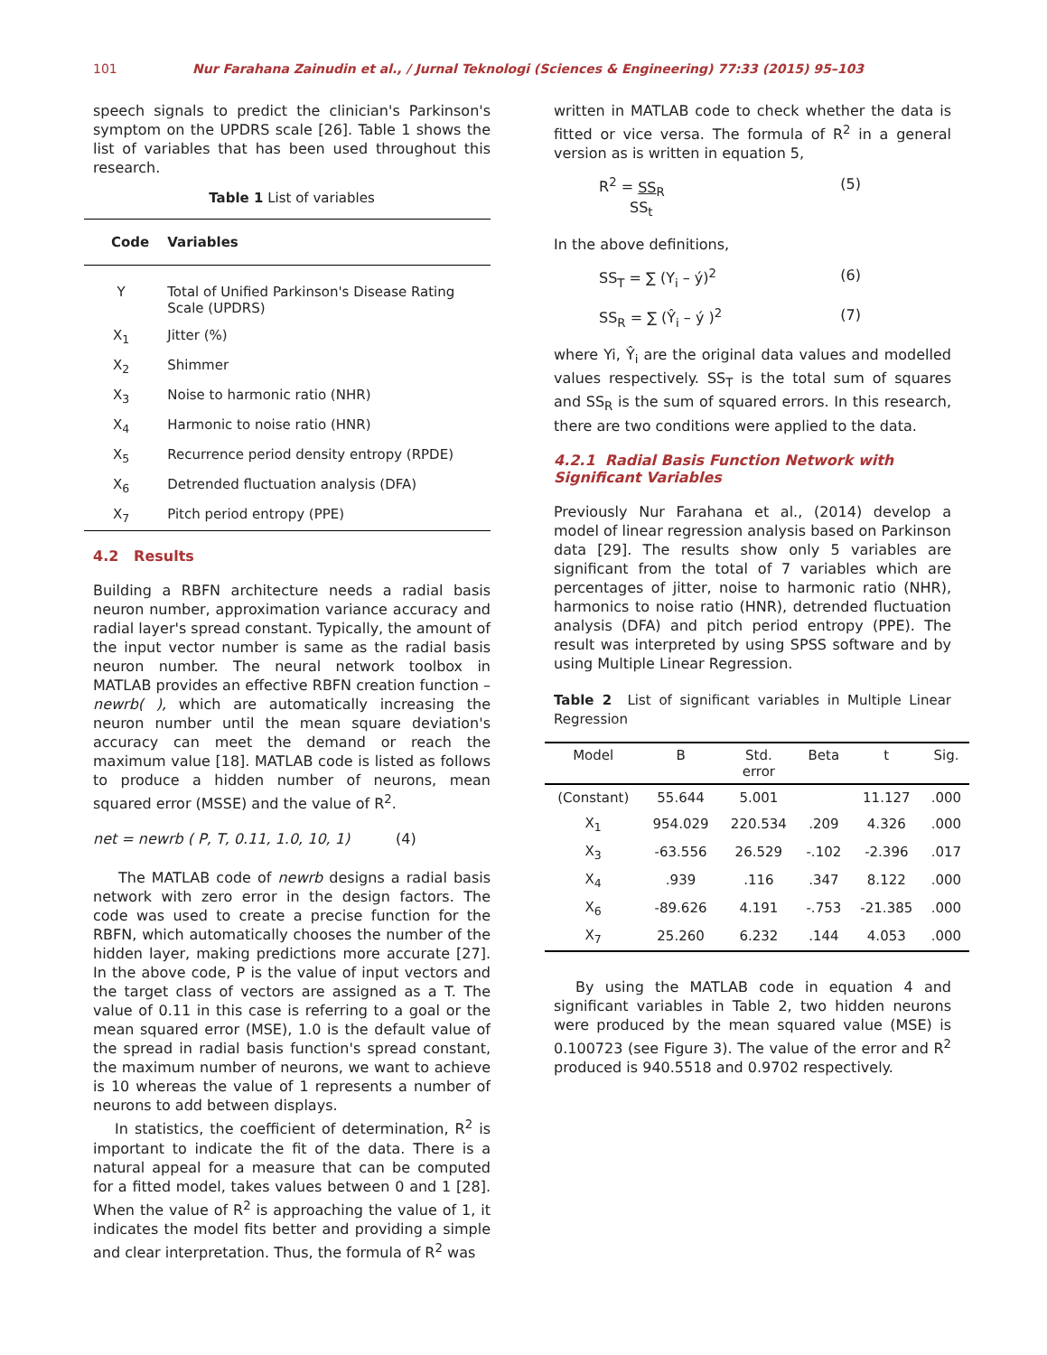101 Nur Farahana Zainudin et al., / Jurnal Teknologi (Sciences & Engineering) 77:33 (2015) 95–103
speech signals to predict the clinician's Parkinson's symptom on the UPDRS scale [26]. Table 1 shows the list of variables that has been used throughout this research.
Table 1 List of variables
| Code | Variables |
| --- | --- |
| Y | Total of Unified Parkinson's Disease Rating Scale (UPDRS) |
| X<sub>1</sub> | Jitter (%) |
| X<sub>2</sub> | Shimmer |
| X<sub>3</sub> | Noise to harmonic ratio (NHR) |
| X<sub>4</sub> | Harmonic to noise ratio (HNR) |
| X<sub>5</sub> | Recurrence period density entropy (RPDE) |
| X<sub>6</sub> | Detrended fluctuation analysis (DFA) |
| X<sub>7</sub> | Pitch period entropy (PPE) |
4.2 Results
Building a RBFN architecture needs a radial basis neuron number, approximation variance accuracy and radial layer's spread constant. Typically, the amount of the input vector number is same as the radial basis neuron number. The neural network toolbox in MATLAB provides an effective RBFN creation function –newrb( ), which are automatically increasing the neuron number until the mean square deviation's accuracy can meet the demand or reach the maximum value [18]. MATLAB code is listed as follows to produce a hidden number of neurons, mean squared error (MSSE) and the value of R<sup>2</sup>.
net = newrb ( P, T, 0.11, 1.0, 10, 1) (4)
The MATLAB code of newrb designs a radial basis network with zero error in the design factors. The code was used to create a precise function for the RBFN, which automatically chooses the number of the hidden layer, making predictions more accurate [27]. In the above code, P is the value of input vectors and the target class of vectors are assigned as a T. The value of 0.11 in this case is referring to a goal or the mean squared error (MSE), 1.0 is the default value of the spread in radial basis function's spread constant, the maximum number of neurons, we want to achieve is 10 whereas the value of 1 represents a number of neurons to add between displays.
In statistics, the coefficient of determination, R<sup>2</sup> is important to indicate the fit of the data. There is a natural appeal for a measure that can be computed for a fitted model, takes values between 0 and 1 [28]. When the value of R<sup>2</sup> is approaching the value of 1, it indicates the model fits better and providing a simple and clear interpretation. Thus, the formula of R<sup>2</sup> was
written in MATLAB code to check whether the data is fitted or vice versa. The formula of R<sup>2</sup> in a general version as is written in equation 5,
R<sup>2</sup> = SS<sub>R</sub>
SS<sub>t</sub> (5)
In the above definitions,
SS<sub>T</sub> = ∑ (Y<sub>i</sub> – ý)<sup>2</sup> (6)
SS<sub>R</sub> = ∑ (Ŷ<sub>i</sub> – ý )<sup>2</sup> (7)
where Yi, Ŷ<sub>i</sub> are the original data values and modelled values respectively. SS<sub>T</sub> is the total sum of squares and SS<sub>R</sub> is the sum of squared errors. In this research, there are two conditions were applied to the data.
4.2.1 Radial Basis Function Network with Significant Variables
Previously Nur Farahana et al., (2014) develop a model of linear regression analysis based on Parkinson data [29]. The results show only 5 variables are significant from the total of 7 variables which are percentages of jitter, noise to harmonic ratio (NHR), harmonics to noise ratio (HNR), detrended fluctuation analysis (DFA) and pitch period entropy (PPE). The result was interpreted by using SPSS software and by using Multiple Linear Regression.
Table 2 List of significant variables in Multiple Linear Regression
| Model | B | Std. error | Beta | t | Sig. |
| --- | --- | --- | --- | --- | --- |
| (Constant) | 55.644 | 5.001 | | 11.127 | .000 |
| X<sub>1</sub> | 954.029 | 220.534 | .209 | 4.326 | .000 |
| X<sub>3</sub> | -63.556 | 26.529 | -.102 | -2.396 | .017 |
| X<sub>4</sub> | .939 | .116 | .347 | 8.122 | .000 |
| X<sub>6</sub> | -89.626 | 4.191 | -.753 | -21.385 | .000 |
| X<sub>7</sub> | 25.260 | 6.232 | .144 | 4.053 | .000 |
By using the MATLAB code in equation 4 and significant variables in Table 2, two hidden neurons were produced by the mean squared value (MSE) is 0.100723 (see Figure 3). The value of the error and R<sup>2</sup> produced is 940.5518 and 0.9702 respectively.